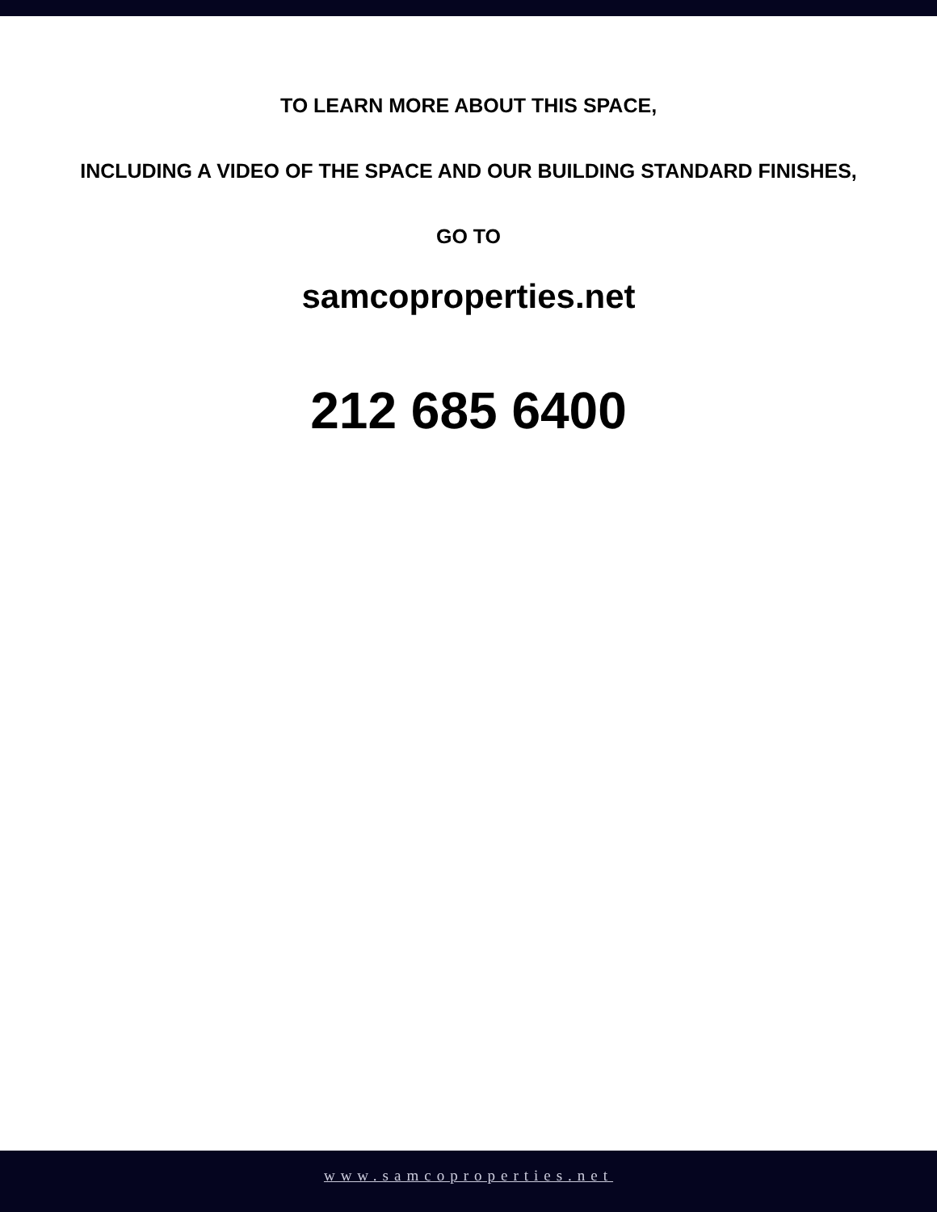TO LEARN MORE ABOUT THIS SPACE,
INCLUDING A VIDEO OF THE SPACE AND OUR BUILDING STANDARD FINISHES,
GO TO
samcoproperties.net
212 685 6400
www.samcoproperties.net